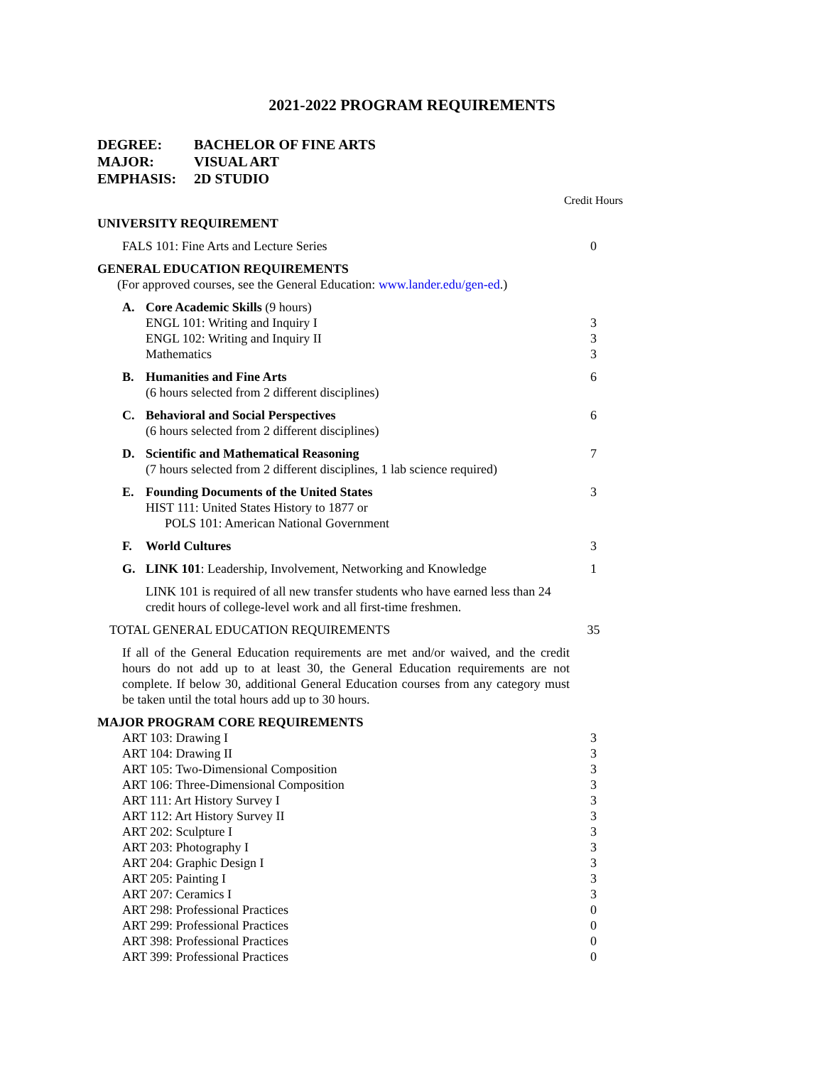2021-2022 PROGRAM REQUIREMENTS
DEGREE: BACHELOR OF FINE ARTS
MAJOR: VISUAL ART
EMPHASIS: 2D STUDIO
| | | | Credit Hours |
| UNIVERSITY REQUIREMENT | | | |
| FALS 101: Fine Arts and Lecture Series | | | 0 |
| GENERAL EDUCATION REQUIREMENTS | | | |
| (For approved courses, see the General Education: www.lander.edu/gen-ed .) | | | |
| | A. | Core Academic Skills (9 hours) ENGL 101: Writing and Inquiry I ENGL 102: Writing and Inquiry II Mathematics | 3 3 3 |
| | B. | Humanities and Fine Arts (6 hours selected from 2 different disciplines) | 6 |
| | C. | Behavioral and Social Perspectives (6 hours selected from 2 different disciplines) | 6 |
| | D. | Scientific and Mathematical Reasoning (7 hours selected from 2 different disciplines, 1 lab science required) | 7 |
| | E. | Founding Documents of the United States HIST 111: United States History to 1877 or POLS 101: American National Government | 3 |
| | F. | World Cultures | 3 |
| | G. | LINK 101 : Leadership, Involvement, Networking and Knowledge | 1 |
| | | LINK 101 is required of all new transfer students who have earned less than 24 credit hours of college-level work and all first-time freshmen. | |
| TOTAL GENERAL EDUCATION REQUIREMENTS | | | 35 |
| If all of the General Education requirements are met and/or waived, and the credit hours do not add up to at least 30, the General Education requirements are not complete. If below 30, additional General Education courses from any category must be taken until the total hours add up to 30 hours. | | | |
| MAJOR PROGRAM CORE REQUIREMENTS | | | |
| ART 103: Drawing I ART 104: Drawing II ART 105: Two-Dimensional Composition ART 106: Three-Dimensional Composition ART 111: Art History Survey I ART 112: Art History Survey II ART 202: Sculpture I ART 203: Photography I ART 204: Graphic Design I ART 205: Painting I ART 207: Ceramics I ART 298: Professional Practices ART 299: Professional Practices ART 398: Professional Practices ART 399: Professional Practices | | | 3 3 3 3 3 3 3 3 3 3 3 0 0 0 0 |